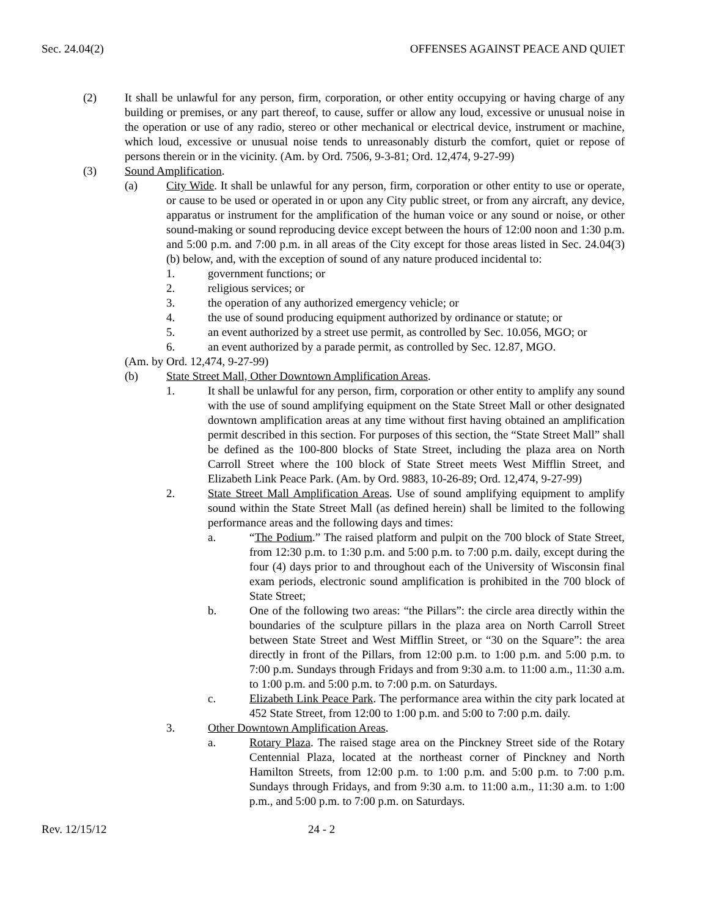Sec. 24.04(2) OFFENSES AGAINST PEACE AND QUIET
(2) It shall be unlawful for any person, firm, corporation, or other entity occupying or having charge of any building or premises, or any part thereof, to cause, suffer or allow any loud, excessive or unusual noise in the operation or use of any radio, stereo or other mechanical or electrical device, instrument or machine, which loud, excessive or unusual noise tends to unreasonably disturb the comfort, quiet or repose of persons therein or in the vicinity. (Am. by Ord. 7506, 9-3-81; Ord. 12,474, 9-27-99)
(3) Sound Amplification.
(a) City Wide. It shall be unlawful for any person, firm, corporation or other entity to use or operate, or cause to be used or operated in or upon any City public street, or from any aircraft, any device, apparatus or instrument for the amplification of the human voice or any sound or noise, or other sound-making or sound reproducing device except between the hours of 12:00 noon and 1:30 p.m. and 5:00 p.m. and 7:00 p.m. in all areas of the City except for those areas listed in Sec. 24.04(3)(b) below, and, with the exception of sound of any nature produced incidental to:
1. government functions; or
2. religious services; or
3. the operation of any authorized emergency vehicle; or
4. the use of sound producing equipment authorized by ordinance or statute; or
5. an event authorized by a street use permit, as controlled by Sec. 10.056, MGO; or
6. an event authorized by a parade permit, as controlled by Sec. 12.87, MGO.
(Am. by Ord. 12,474, 9-27-99)
(b) State Street Mall, Other Downtown Amplification Areas.
1. It shall be unlawful for any person, firm, corporation or other entity to amplify any sound with the use of sound amplifying equipment on the State Street Mall or other designated downtown amplification areas at any time without first having obtained an amplification permit described in this section. For purposes of this section, the “State Street Mall” shall be defined as the 100-800 blocks of State Street, including the plaza area on North Carroll Street where the 100 block of State Street meets West Mifflin Street, and Elizabeth Link Peace Park. (Am. by Ord. 9883, 10-26-89; Ord. 12,474, 9-27-99)
2. State Street Mall Amplification Areas. Use of sound amplifying equipment to amplify sound within the State Street Mall (as defined herein) shall be limited to the following performance areas and the following days and times:
a. “The Podium.” The raised platform and pulpit on the 700 block of State Street, from 12:30 p.m. to 1:30 p.m. and 5:00 p.m. to 7:00 p.m. daily, except during the four (4) days prior to and throughout each of the University of Wisconsin final exam periods, electronic sound amplification is prohibited in the 700 block of State Street;
b. One of the following two areas: “the Pillars”: the circle area directly within the boundaries of the sculpture pillars in the plaza area on North Carroll Street between State Street and West Mifflin Street, or “30 on the Square”: the area directly in front of the Pillars, from 12:00 p.m. to 1:00 p.m. and 5:00 p.m. to 7:00 p.m. Sundays through Fridays and from 9:30 a.m. to 11:00 a.m., 11:30 a.m. to 1:00 p.m. and 5:00 p.m. to 7:00 p.m. on Saturdays.
c. Elizabeth Link Peace Park. The performance area within the city park located at 452 State Street, from 12:00 to 1:00 p.m. and 5:00 to 7:00 p.m. daily.
3. Other Downtown Amplification Areas.
a. Rotary Plaza. The raised stage area on the Pinckney Street side of the Rotary Centennial Plaza, located at the northeast corner of Pinckney and North Hamilton Streets, from 12:00 p.m. to 1:00 p.m. and 5:00 p.m. to 7:00 p.m. Sundays through Fridays, and from 9:30 a.m. to 11:00 a.m., 11:30 a.m. to 1:00 p.m., and 5:00 p.m. to 7:00 p.m. on Saturdays.
Rev. 12/15/12 24 - 2